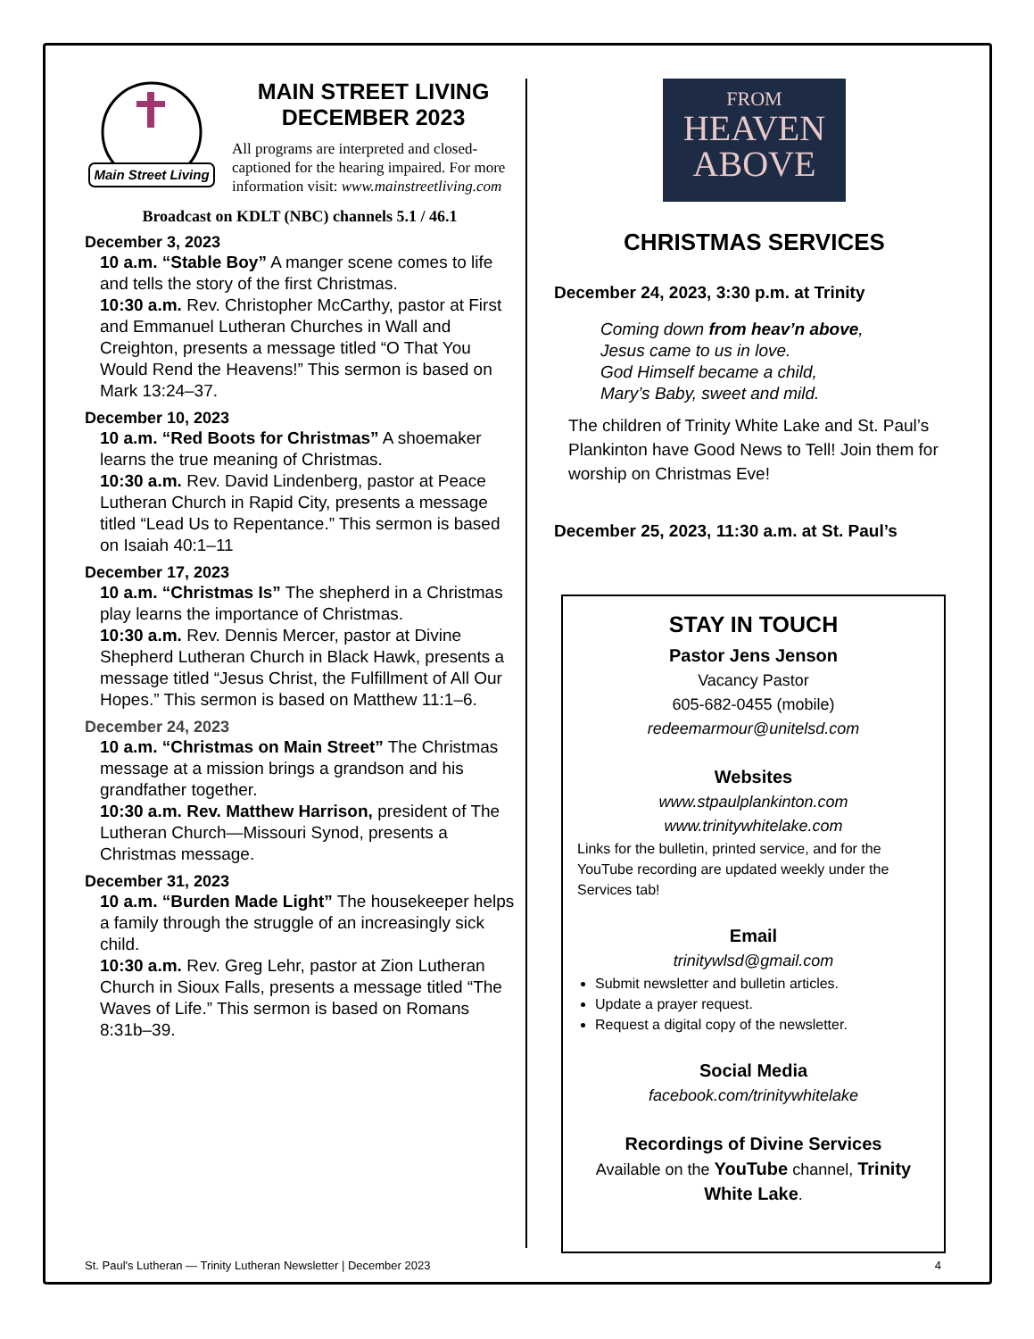Main Street Living
MAIN STREET LIVING
DECEMBER 2023
All programs are interpreted and closed-captioned for the hearing impaired. For more information visit: www.mainstreetliving.com
Broadcast on KDLT (NBC) channels 5.1 / 46.1
December 3, 2023
10 a.m. “Stable Boy” A manger scene comes to life and tells the story of the first Christmas.
10:30 a.m. Rev. Christopher McCarthy, pastor at First and Emmanuel Lutheran Churches in Wall and Creighton, presents a message titled “O That You Would Rend the Heavens!” This sermon is based on Mark 13:24–37.
December 10, 2023
10 a.m. “Red Boots for Christmas” A shoemaker learns the true meaning of Christmas.
10:30 a.m. Rev. David Lindenberg, pastor at Peace Lutheran Church in Rapid City, presents a message titled “Lead Us to Repentance.” This sermon is based on Isaiah 40:1–11
December 17, 2023
10 a.m. “Christmas Is” The shepherd in a Christmas play learns the importance of Christmas.
10:30 a.m. Rev. Dennis Mercer, pastor at Divine Shepherd Lutheran Church in Black Hawk, presents a message titled “Jesus Christ, the Fulfillment of All Our Hopes.” This sermon is based on Matthew 11:1–6.
December 24, 2023
10 a.m. “Christmas on Main Street” The Christmas message at a mission brings a grandson and his grandfather together.
10:30 a.m. Rev. Matthew Harrison, president of The Lutheran Church—Missouri Synod, presents a Christmas message.
December 31, 2023
10 a.m. “Burden Made Light” The housekeeper helps a family through the struggle of an increasingly sick child.
10:30 a.m. Rev. Greg Lehr, pastor at Zion Lutheran Church in Sioux Falls, presents a message titled “The Waves of Life.” This sermon is based on Romans 8:31b–39.
FROM
HEAVEN
ABOVE
CHRISTMAS SERVICES
December 24, 2023, 3:30 p.m. at Trinity
Coming down from heav’n above,
Jesus came to us in love.
God Himself became a child,
Mary’s Baby, sweet and mild.
The children of Trinity White Lake and St. Paul’s Plankinton have Good News to Tell! Join them for worship on Christmas Eve!
December 25, 2023, 11:30 a.m. at St. Paul’s
STAY IN TOUCH
Pastor Jens Jenson
Vacancy Pastor
605-682-0455 (mobile)
redeemarmour@unitelsd.com
Websites
www.stpaulplankinton.com
www.trinitywhitelake.com
Links for the bulletin, printed service, and for the YouTube recording are updated weekly under the Services tab!
Email
trinitywlsd@gmail.com
Submit newsletter and bulletin articles.
Update a prayer request.
Request a digital copy of the newsletter.
Social Media
facebook.com/trinitywhitelake
Recordings of Divine Services
Available on the YouTube channel, Trinity White Lake.
St. Paul's Lutheran — Trinity Lutheran Newsletter | December 2023 4